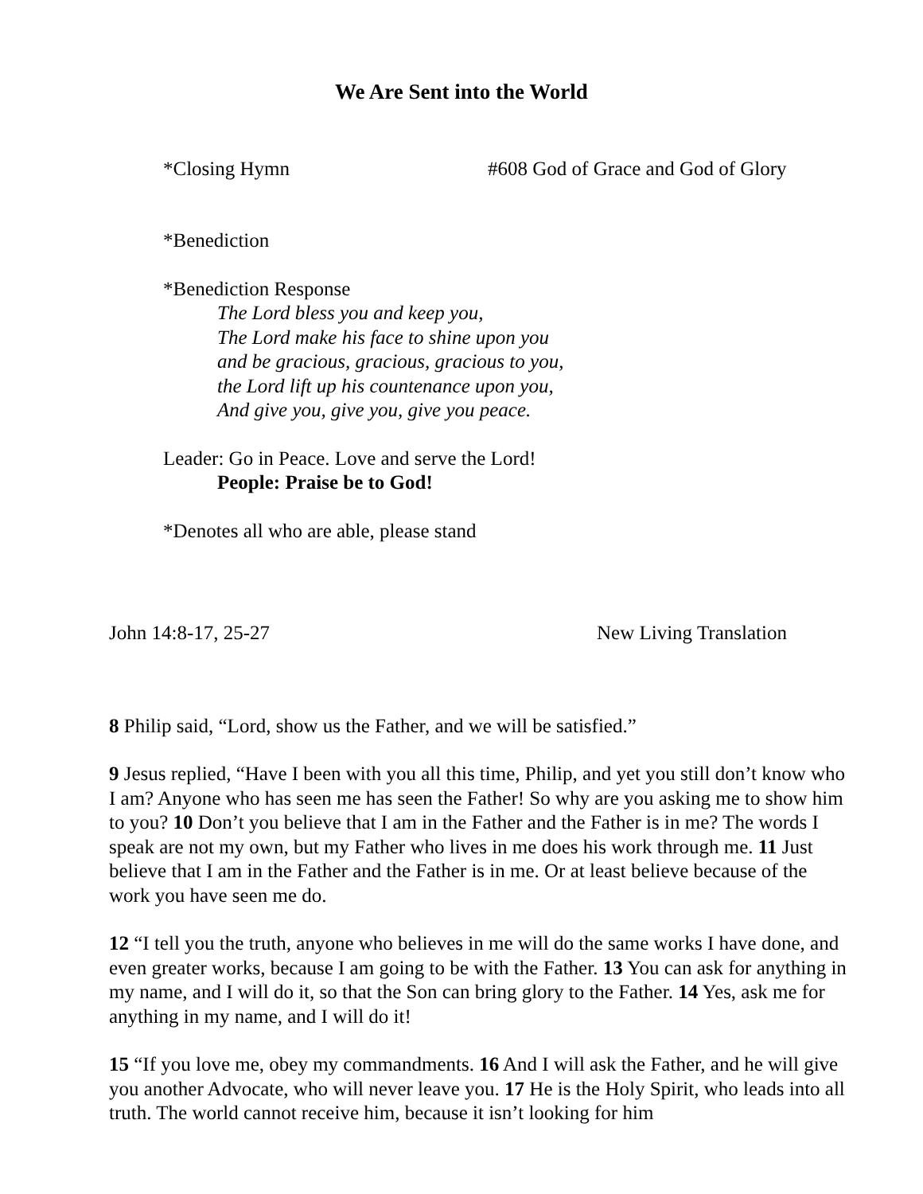We Are Sent into the World
*Closing Hymn #608 God of Grace and God of Glory
*Benediction
*Benediction Response
The Lord bless you and keep you,
The Lord make his face to shine upon you
and be gracious, gracious, gracious to you,
the Lord lift up his countenance upon you,
And give you, give you, give you peace.
Leader: Go in Peace. Love and serve the Lord!
People: Praise be to God!
*Denotes all who are able, please stand
John 14:8-17, 25-27 New Living Translation
8 Philip said, “Lord, show us the Father, and we will be satisfied.”
9 Jesus replied, “Have I been with you all this time, Philip, and yet you still don’t know who I am? Anyone who has seen me has seen the Father! So why are you asking me to show him to you? 10 Don’t you believe that I am in the Father and the Father is in me? The words I speak are not my own, but my Father who lives in me does his work through me. 11 Just believe that I am in the Father and the Father is in me. Or at least believe because of the work you have seen me do.
12 “I tell you the truth, anyone who believes in me will do the same works I have done, and even greater works, because I am going to be with the Father. 13 You can ask for anything in my name, and I will do it, so that the Son can bring glory to the Father. 14 Yes, ask me for anything in my name, and I will do it!
15 “If you love me, obey my commandments. 16 And I will ask the Father, and he will give you another Advocate, who will never leave you. 17 He is the Holy Spirit, who leads into all truth. The world cannot receive him, because it isn’t looking for him